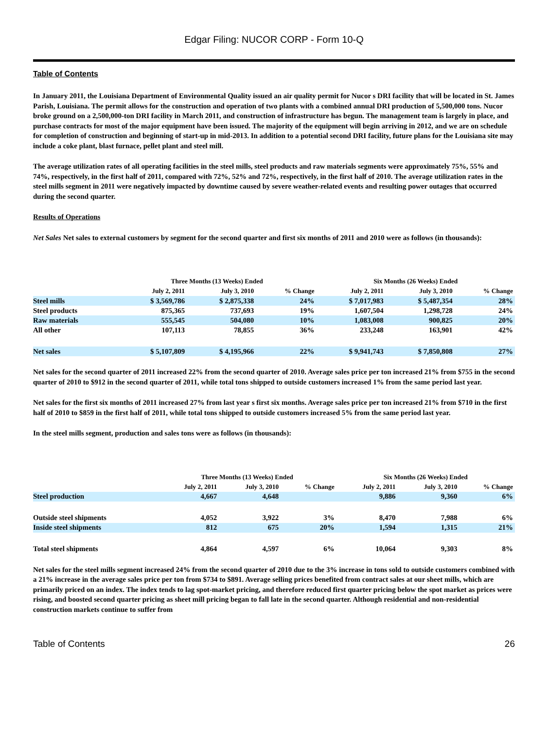Edgar Filing: NUCOR CORP - Form 10-Q
Table of Contents
In January 2011, the Louisiana Department of Environmental Quality issued an air quality permit for Nucor s DRI facility that will be located in St. James Parish, Louisiana. The permit allows for the construction and operation of two plants with a combined annual DRI production of 5,500,000 tons. Nucor broke ground on a 2,500,000-ton DRI facility in March 2011, and construction of infrastructure has begun. The management team is largely in place, and purchase contracts for most of the major equipment have been issued. The majority of the equipment will begin arriving in 2012, and we are on schedule for completion of construction and beginning of start-up in mid-2013. In addition to a potential second DRI facility, future plans for the Louisiana site may include a coke plant, blast furnace, pellet plant and steel mill.
The average utilization rates of all operating facilities in the steel mills, steel products and raw materials segments were approximately 75%, 55% and 74%, respectively, in the first half of 2011, compared with 72%, 52% and 72%, respectively, in the first half of 2010. The average utilization rates in the steel mills segment in 2011 were negatively impacted by downtime caused by severe weather-related events and resulting power outages that occurred during the second quarter.
Results of Operations
Net Sales Net sales to external customers by segment for the second quarter and first six months of 2011 and 2010 were as follows (in thousands):
| | Three Months (13 Weeks) Ended | | | Six Months (26 Weeks) Ended | | |
| --- | --- | --- | --- | --- | --- | --- |
| | July 2, 2011 | July 3, 2010 | % Change | July 2, 2011 | July 3, 2010 | % Change |
| Steel mills | $ 3,569,786 | $ 2,875,338 | 24% | $ 7,017,983 | $ 5,487,354 | 28% |
| Steel products | 875,365 | 737,693 | 19% | 1,607,504 | 1,298,728 | 24% |
| Raw materials | 555,545 | 504,080 | 10% | 1,083,008 | 900,825 | 20% |
| All other | 107,113 | 78,855 | 36% | 233,248 | 163,901 | 42% |
| Net sales | $ 5,107,809 | $ 4,195,966 | 22% | $ 9,941,743 | $ 7,850,808 | 27% |
Net sales for the second quarter of 2011 increased 22% from the second quarter of 2010. Average sales price per ton increased 21% from $755 in the second quarter of 2010 to $912 in the second quarter of 2011, while total tons shipped to outside customers increased 1% from the same period last year.
Net sales for the first six months of 2011 increased 27% from last year s first six months. Average sales price per ton increased 21% from $710 in the first half of 2010 to $859 in the first half of 2011, while total tons shipped to outside customers increased 5% from the same period last year.
In the steel mills segment, production and sales tons were as follows (in thousands):
| | Three Months (13 Weeks) Ended | | | Six Months (26 Weeks) Ended | | |
| --- | --- | --- | --- | --- | --- | --- |
| | July 2, 2011 | July 3, 2010 | % Change | July 2, 2011 | July 3, 2010 | % Change |
| Steel production | 4,667 | 4,648 | | 9,886 | 9,360 | 6% |
| Outside steel shipments | 4,052 | 3,922 | 3% | 8,470 | 7,988 | 6% |
| Inside steel shipments | 812 | 675 | 20% | 1,594 | 1,315 | 21% |
| Total steel shipments | 4,864 | 4,597 | 6% | 10,064 | 9,303 | 8% |
Net sales for the steel mills segment increased 24% from the second quarter of 2010 due to the 3% increase in tons sold to outside customers combined with a 21% increase in the average sales price per ton from $734 to $891. Average selling prices benefited from contract sales at our sheet mills, which are primarily priced on an index. The index tends to lag spot-market pricing, and therefore reduced first quarter pricing below the spot market as prices were rising, and boosted second quarter pricing as sheet mill pricing began to fall late in the second quarter. Although residential and non-residential construction markets continue to suffer from
Table of Contents 26